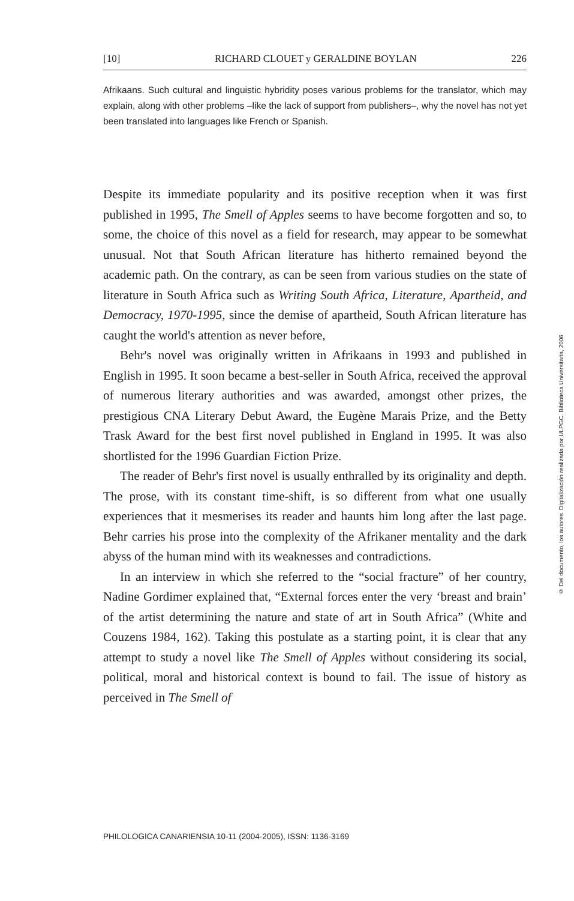[10] RICHARD CLOUET y GERALDINE BOYLAN 226
Afrikaans. Such cultural and linguistic hybridity poses various problems for the translator, which may explain, along with other problems –like the lack of support from publishers–, why the novel has not yet been translated into languages like French or Spanish.
Despite its immediate popularity and its positive reception when it was first published in 1995, The Smell of Apples seems to have become forgotten and so, to some, the choice of this novel as a field for research, may appear to be somewhat unusual. Not that South African literature has hitherto remained beyond the academic path. On the contrary, as can be seen from various studies on the state of literature in South Africa such as Writing South Africa, Literature, Apartheid, and Democracy, 1970-1995, since the demise of apartheid, South African literature has caught the world's attention as never before,
Behr's novel was originally written in Afrikaans in 1993 and published in English in 1995. It soon became a best-seller in South Africa, received the approval of numerous literary authorities and was awarded, amongst other prizes, the prestigious CNA Literary Debut Award, the Eugène Marais Prize, and the Betty Trask Award for the best first novel published in England in 1995. It was also shortlisted for the 1996 Guardian Fiction Prize.
The reader of Behr's first novel is usually enthralled by its originality and depth. The prose, with its constant time-shift, is so different from what one usually experiences that it mesmerises its reader and haunts him long after the last page. Behr carries his prose into the complexity of the Afrikaner mentality and the dark abyss of the human mind with its weaknesses and contradictions.
In an interview in which she referred to the “social fracture” of her country, Nadine Gordimer explained that, “External forces enter the very ‘breast and brain’ of the artist determining the nature and state of art in South Africa” (White and Couzens 1984, 162). Taking this postulate as a starting point, it is clear that any attempt to study a novel like The Smell of Apples without considering its social, political, moral and historical context is bound to fail. The issue of history as perceived in The Smell of
PHILOLOGICA CANARIENSIA 10-11 (2004-2005), ISSN: 1136-3169
© Del documento, los autores. Digitalización realizada por ULPGC. Biblioteca Universitaria, 2006